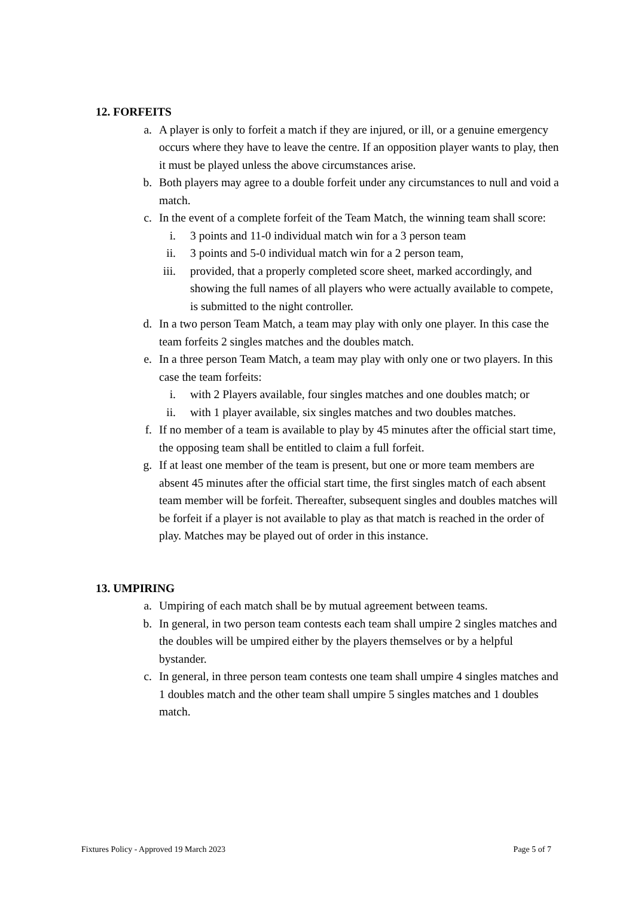12. FORFEITS
a. A player is only to forfeit a match if they are injured, or ill, or a genuine emergency occurs where they have to leave the centre. If an opposition player wants to play, then it must be played unless the above circumstances arise.
b. Both players may agree to a double forfeit under any circumstances to null and void a match.
c. In the event of a complete forfeit of the Team Match, the winning team shall score:
i. 3 points and 11-0 individual match win for a 3 person team
ii. 3 points and 5-0 individual match win for a 2 person team,
iii. provided, that a properly completed score sheet, marked accordingly, and showing the full names of all players who were actually available to compete, is submitted to the night controller.
d. In a two person Team Match, a team may play with only one player. In this case the team forfeits 2 singles matches and the doubles match.
e. In a three person Team Match, a team may play with only one or two players. In this case the team forfeits:
i. with 2 Players available, four singles matches and one doubles match; or
ii. with 1 player available, six singles matches and two doubles matches.
f. If no member of a team is available to play by 45 minutes after the official start time, the opposing team shall be entitled to claim a full forfeit.
g. If at least one member of the team is present, but one or more team members are absent 45 minutes after the official start time, the first singles match of each absent team member will be forfeit. Thereafter, subsequent singles and doubles matches will be forfeit if a player is not available to play as that match is reached in the order of play. Matches may be played out of order in this instance.
13. UMPIRING
a. Umpiring of each match shall be by mutual agreement between teams.
b. In general, in two person team contests each team shall umpire 2 singles matches and the doubles will be umpired either by the players themselves or by a helpful bystander.
c. In general, in three person team contests one team shall umpire 4 singles matches and 1 doubles match and the other team shall umpire 5 singles matches and 1 doubles match.
Fixtures Policy - Approved 19 March 2023 Page 5 of 7